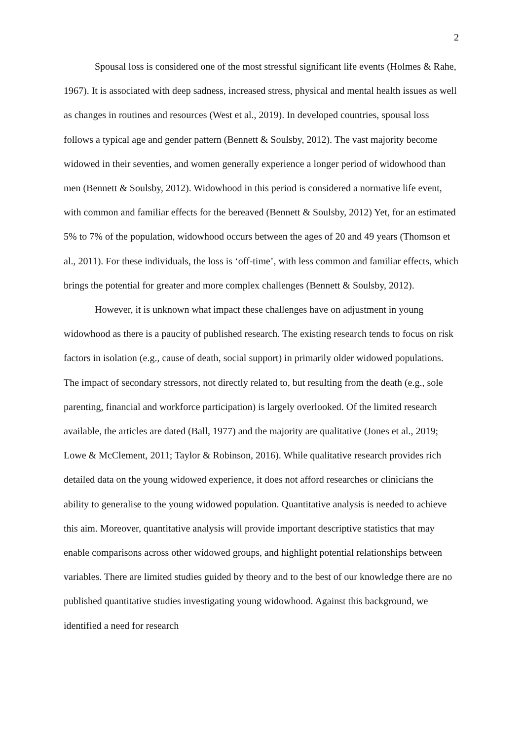2
Spousal loss is considered one of the most stressful significant life events (Holmes & Rahe, 1967). It is associated with deep sadness, increased stress, physical and mental health issues as well as changes in routines and resources (West et al., 2019). In developed countries, spousal loss follows a typical age and gender pattern (Bennett & Soulsby, 2012). The vast majority become widowed in their seventies, and women generally experience a longer period of widowhood than men (Bennett & Soulsby, 2012). Widowhood in this period is considered a normative life event, with common and familiar effects for the bereaved (Bennett & Soulsby, 2012) Yet, for an estimated 5% to 7% of the population, widowhood occurs between the ages of 20 and 49 years (Thomson et al., 2011). For these individuals, the loss is ‘off-time’, with less common and familiar effects, which brings the potential for greater and more complex challenges (Bennett & Soulsby, 2012).
However, it is unknown what impact these challenges have on adjustment in young widowhood as there is a paucity of published research. The existing research tends to focus on risk factors in isolation (e.g., cause of death, social support) in primarily older widowed populations. The impact of secondary stressors, not directly related to, but resulting from the death (e.g., sole parenting, financial and workforce participation) is largely overlooked. Of the limited research available, the articles are dated (Ball, 1977) and the majority are qualitative (Jones et al., 2019; Lowe & McClement, 2011; Taylor & Robinson, 2016). While qualitative research provides rich detailed data on the young widowed experience, it does not afford researches or clinicians the ability to generalise to the young widowed population. Quantitative analysis is needed to achieve this aim. Moreover, quantitative analysis will provide important descriptive statistics that may enable comparisons across other widowed groups, and highlight potential relationships between variables. There are limited studies guided by theory and to the best of our knowledge there are no published quantitative studies investigating young widowhood. Against this background, we identified a need for research